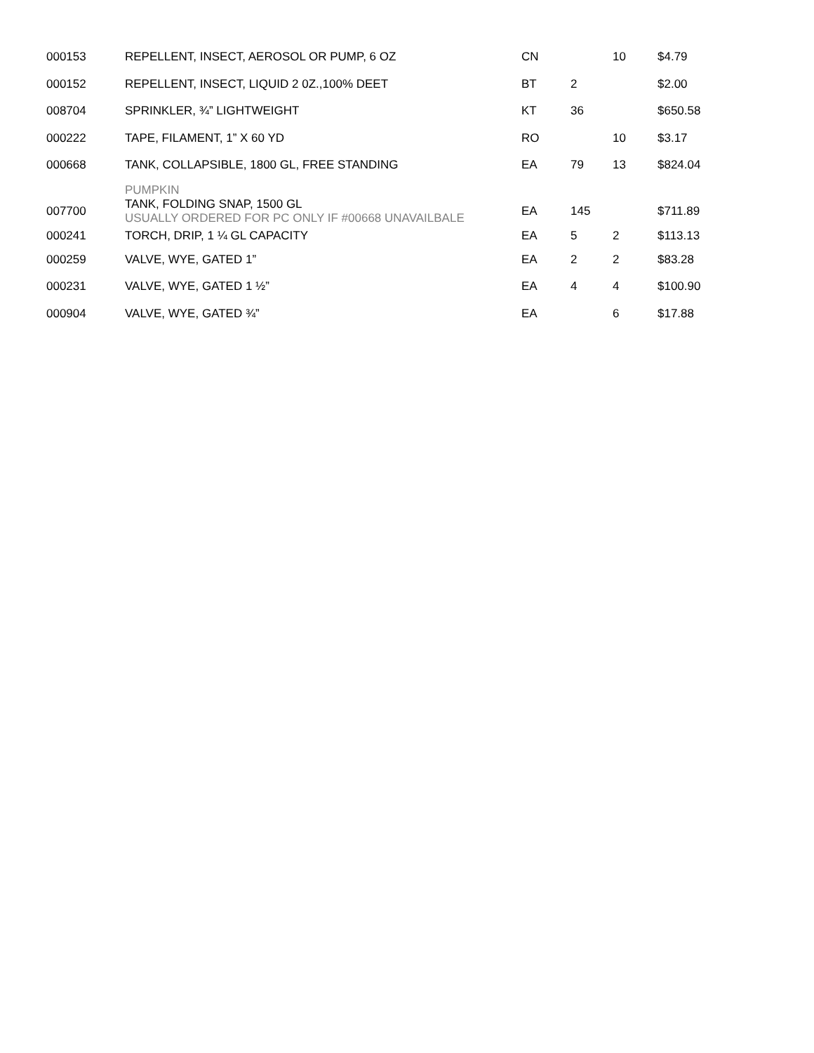| 000153 | REPELLENT, INSECT, AEROSOL OR PUMP, 6 OZ | CN | | 10 | $4.79 |
| 000152 | REPELLENT, INSECT, LIQUID 2 0Z.,100% DEET | BT | 2 | | $2.00 |
| 008704 | SPRINKLER, ¾” LIGHTWEIGHT | KT | 36 | | $650.58 |
| 000222 | TAPE, FILAMENT, 1” X 60 YD | RO | | 10 | $3.17 |
| 000668 | TANK, COLLAPSIBLE, 1800 GL, FREE STANDING | EA | 79 | 13 | $824.04 |
| | PUMPKIN | | | | |
| 007700 | TANK, FOLDING SNAP, 1500 GL USUALLY ORDERED FOR PC ONLY IF #00668 UNAVAILBALE | EA | 145 | | $711.89 |
| 000241 | TORCH, DRIP, 1 ¼ GL CAPACITY | EA | 5 | 2 | $113.13 |
| 000259 | VALVE, WYE, GATED 1” | EA | 2 | 2 | $83.28 |
| 000231 | VALVE, WYE, GATED 1 ½” | EA | 4 | 4 | $100.90 |
| 000904 | VALVE, WYE, GATED ¾” | EA | | 6 | $17.88 |